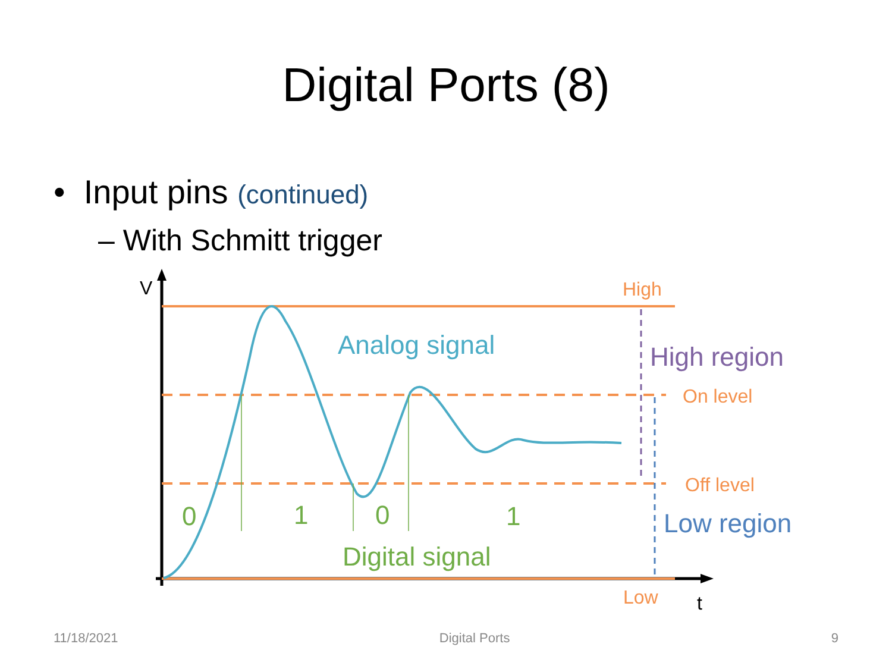Digital Ports (8)
• Input pins (continued)
– With Schmitt trigger
V
t
High
Low
On level
Off level
Analog signal
High region
Low region
0
1
0
1
Digital signal
11/18/2021 Digital Ports 9